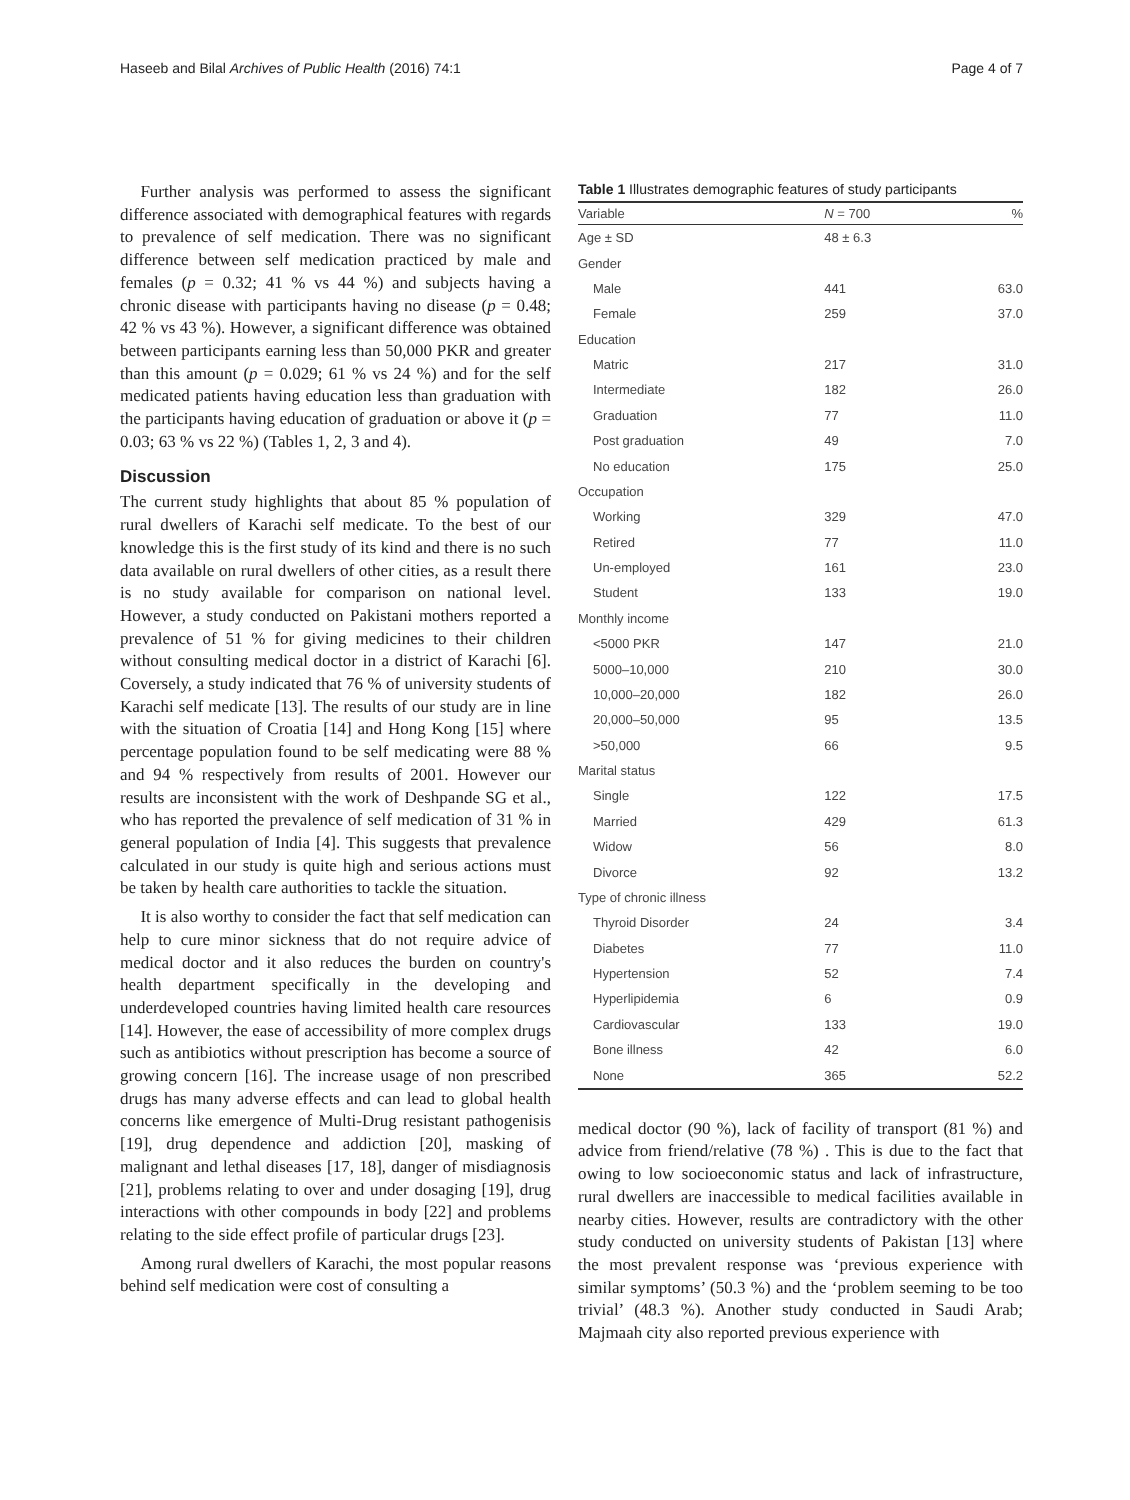Haseeb and Bilal Archives of Public Health (2016) 74:1 Page 4 of 7
Further analysis was performed to assess the significant difference associated with demographical features with regards to prevalence of self medication. There was no significant difference between self medication practiced by male and females (p = 0.32; 41 % vs 44 %) and subjects having a chronic disease with participants having no disease (p = 0.48; 42 % vs 43 %). However, a significant difference was obtained between participants earning less than 50,000 PKR and greater than this amount (p = 0.029; 61 % vs 24 %) and for the self medicated patients having education less than graduation with the participants having education of graduation or above it (p = 0.03; 63 % vs 22 %) (Tables 1, 2, 3 and 4).
Discussion
The current study highlights that about 85 % population of rural dwellers of Karachi self medicate. To the best of our knowledge this is the first study of its kind and there is no such data available on rural dwellers of other cities, as a result there is no study available for comparison on national level. However, a study conducted on Pakistani mothers reported a prevalence of 51 % for giving medicines to their children without consulting medical doctor in a district of Karachi [6]. Coversely, a study indicated that 76 % of university students of Karachi self medicate [13]. The results of our study are in line with the situation of Croatia [14] and Hong Kong [15] where percentage population found to be self medicating were 88 % and 94 % respectively from results of 2001. However our results are inconsistent with the work of Deshpande SG et al., who has reported the prevalence of self medication of 31 % in general population of India [4]. This suggests that prevalence calculated in our study is quite high and serious actions must be taken by health care authorities to tackle the situation.
It is also worthy to consider the fact that self medication can help to cure minor sickness that do not require advice of medical doctor and it also reduces the burden on country's health department specifically in the developing and underdeveloped countries having limited health care resources [14]. However, the ease of accessibility of more complex drugs such as antibiotics without prescription has become a source of growing concern [16]. The increase usage of non prescribed drugs has many adverse effects and can lead to global health concerns like emergence of Multi-Drug resistant pathogenisis [19], drug dependence and addiction [20], masking of malignant and lethal diseases [17, 18], danger of misdiagnosis [21], problems relating to over and under dosaging [19], drug interactions with other compounds in body [22] and problems relating to the side effect profile of particular drugs [23].
Among rural dwellers of Karachi, the most popular reasons behind self medication were cost of consulting a
Table 1 Illustrates demographic features of study participants
| Variable | N = 700 | % |
| --- | --- | --- |
| Age ± SD | 48 ± 6.3 | |
| Gender | | |
| Male | 441 | 63.0 |
| Female | 259 | 37.0 |
| Education | | |
| Matric | 217 | 31.0 |
| Intermediate | 182 | 26.0 |
| Graduation | 77 | 11.0 |
| Post graduation | 49 | 7.0 |
| No education | 175 | 25.0 |
| Occupation | | |
| Working | 329 | 47.0 |
| Retired | 77 | 11.0 |
| Un-employed | 161 | 23.0 |
| Student | 133 | 19.0 |
| Monthly income | | |
| <5000 PKR | 147 | 21.0 |
| 5000–10,000 | 210 | 30.0 |
| 10,000–20,000 | 182 | 26.0 |
| 20,000–50,000 | 95 | 13.5 |
| >50,000 | 66 | 9.5 |
| Marital status | | |
| Single | 122 | 17.5 |
| Married | 429 | 61.3 |
| Widow | 56 | 8.0 |
| Divorce | 92 | 13.2 |
| Type of chronic illness | | |
| Thyroid Disorder | 24 | 3.4 |
| Diabetes | 77 | 11.0 |
| Hypertension | 52 | 7.4 |
| Hyperlipidemia | 6 | 0.9 |
| Cardiovascular | 133 | 19.0 |
| Bone illness | 42 | 6.0 |
| None | 365 | 52.2 |
medical doctor (90 %), lack of facility of transport (81 %) and advice from friend/relative (78 %) . This is due to the fact that owing to low socioeconomic status and lack of infrastructure, rural dwellers are inaccessible to medical facilities available in nearby cities. However, results are contradictory with the other study conducted on university students of Pakistan [13] where the most prevalent response was ‘previous experience with similar symptoms’ (50.3 %) and the ‘problem seeming to be too trivial’ (48.3 %). Another study conducted in Saudi Arab; Majmaah city also reported previous experience with